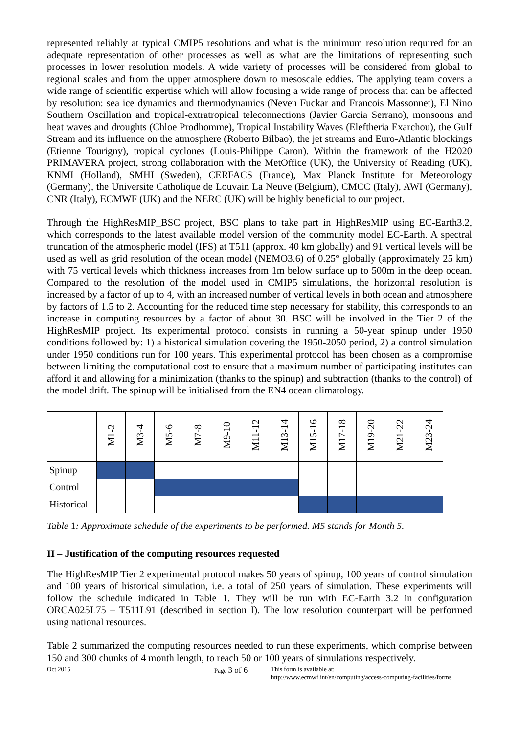represented reliably at typical CMIP5 resolutions and what is the minimum resolution required for an adequate representation of other processes as well as what are the limitations of representing such processes in lower resolution models. A wide variety of processes will be considered from global to regional scales and from the upper atmosphere down to mesoscale eddies. The applying team covers a wide range of scientific expertise which will allow focusing a wide range of process that can be affected by resolution: sea ice dynamics and thermodynamics (Neven Fuckar and Francois Massonnet), El Nino Southern Oscillation and tropical-extratropical teleconnections (Javier Garcia Serrano), monsoons and heat waves and droughts (Chloe Prodhomme), Tropical Instability Waves (Eleftheria Exarchou), the Gulf Stream and its influence on the atmosphere (Roberto Bilbao), the jet streams and Euro-Atlantic blockings (Etienne Tourigny), tropical cyclones (Louis-Philippe Caron). Within the framework of the H2020 PRIMAVERA project, strong collaboration with the MetOffice (UK), the University of Reading (UK), KNMI (Holland), SMHI (Sweden), CERFACS (France), Max Planck Institute for Meteorology (Germany), the Universite Catholique de Louvain La Neuve (Belgium), CMCC (Italy), AWI (Germany), CNR (Italy), ECMWF (UK) and the NERC (UK) will be highly beneficial to our project.
Through the HighResMIP_BSC project, BSC plans to take part in HighResMIP using EC-Earth3.2, which corresponds to the latest available model version of the community model EC-Earth. A spectral truncation of the atmospheric model (IFS) at T511 (approx. 40 km globally) and 91 vertical levels will be used as well as grid resolution of the ocean model (NEMO3.6) of 0.25° globally (approximately 25 km) with 75 vertical levels which thickness increases from 1m below surface up to 500m in the deep ocean. Compared to the resolution of the model used in CMIP5 simulations, the horizontal resolution is increased by a factor of up to 4, with an increased number of vertical levels in both ocean and atmosphere by factors of 1.5 to 2. Accounting for the reduced time step necessary for stability, this corresponds to an increase in computing resources by a factor of about 30. BSC will be involved in the Tier 2 of the HighResMIP project. Its experimental protocol consists in running a 50-year spinup under 1950 conditions followed by: 1) a historical simulation covering the 1950-2050 period, 2) a control simulation under 1950 conditions run for 100 years. This experimental protocol has been chosen as a compromise between limiting the computational cost to ensure that a maximum number of participating institutes can afford it and allowing for a minimization (thanks to the spinup) and subtraction (thanks to the control) of the model drift. The spinup will be initialised from the EN4 ocean climatology.
| | M1-2 | M3-4 | M5-6 | M7-8 | M9-10 | M11-12 | M13-14 | M15-16 | M17-18 | M19-20 | M21-22 | M23-24 |
| --- | --- | --- | --- | --- | --- | --- | --- | --- | --- | --- | --- | --- |
| Spinup | | | | | | | | | | | | |
| Control | | | | | | | | | | | | |
| Historical | | | | | | | | | | | | |
Table 1: Approximate schedule of the experiments to be performed. M5 stands for Month 5.
II – Justification of the computing resources requested
The HighResMIP Tier 2 experimental protocol makes 50 years of spinup, 100 years of control simulation and 100 years of historical simulation, i.e. a total of 250 years of simulation. These experiments will follow the schedule indicated in Table 1. They will be run with EC-Earth 3.2 in configuration ORCA025L75 – T511L91 (described in section I). The low resolution counterpart will be performed using national resources.
Table 2 summarized the computing resources needed to run these experiments, which comprise between 150 and 300 chunks of 4 month length, to reach 50 or 100 years of simulations respectively.
Oct 2015 Page 3 of 6
This form is available at:
http://www.ecmwf.int/en/computing/access-computing-facilities/forms